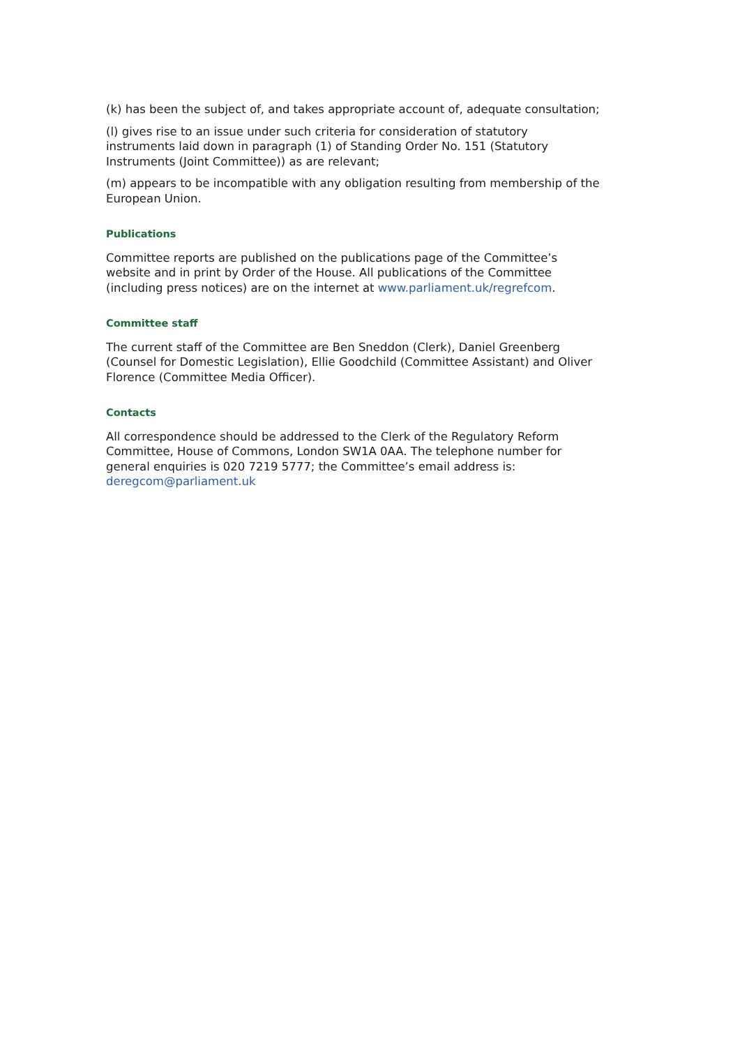(k) has been the subject of, and takes appropriate account of, adequate consultation;
(l) gives rise to an issue under such criteria for consideration of statutory instruments laid down in paragraph (1) of Standing Order No. 151 (Statutory Instruments (Joint Committee)) as are relevant;
(m) appears to be incompatible with any obligation resulting from membership of the European Union.
Publications
Committee reports are published on the publications page of the Committee’s website and in print by Order of the House. All publications of the Committee (including press notices) are on the internet at www.parliament.uk/regrefcom.
Committee staff
The current staff of the Committee are Ben Sneddon (Clerk), Daniel Greenberg (Counsel for Domestic Legislation), Ellie Goodchild (Committee Assistant) and Oliver Florence (Committee Media Officer).
Contacts
All correspondence should be addressed to the Clerk of the Regulatory Reform Committee, House of Commons, London SW1A 0AA. The telephone number for general enquiries is 020 7219 5777; the Committee’s email address is: deregcom@parliament.uk